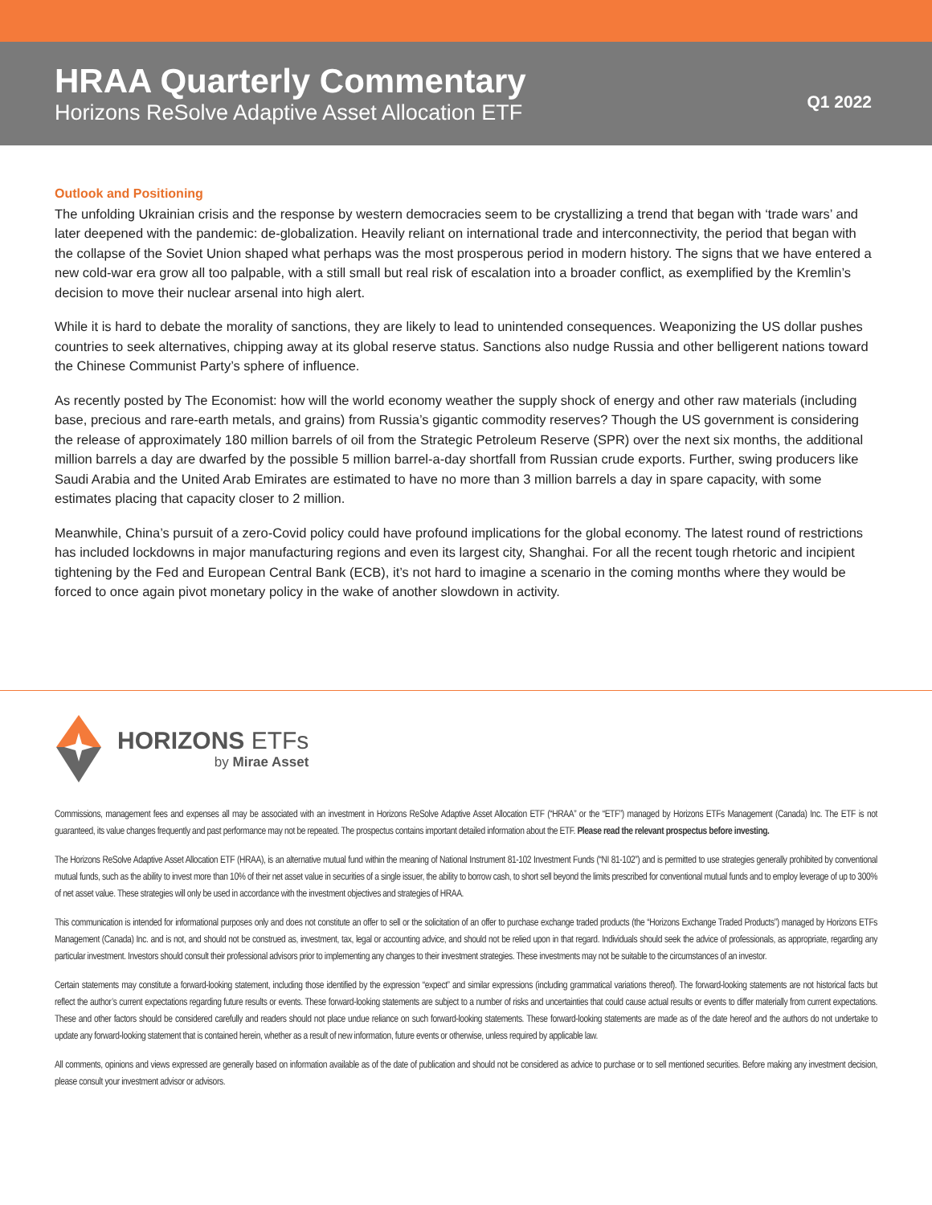HRAA Quarterly Commentary
Horizons ReSolve Adaptive Asset Allocation ETF
Q1 2022
Outlook and Positioning
The unfolding Ukrainian crisis and the response by western democracies seem to be crystallizing a trend that began with ‘trade wars’ and later deepened with the pandemic: de-globalization. Heavily reliant on international trade and interconnectivity, the period that began with the collapse of the Soviet Union shaped what perhaps was the most prosperous period in modern history. The signs that we have entered a new cold-war era grow all too palpable, with a still small but real risk of escalation into a broader conflict, as exemplified by the Kremlin’s decision to move their nuclear arsenal into high alert.
While it is hard to debate the morality of sanctions, they are likely to lead to unintended consequences. Weaponizing the US dollar pushes countries to seek alternatives, chipping away at its global reserve status. Sanctions also nudge Russia and other belligerent nations toward the Chinese Communist Party’s sphere of influence.
As recently posted by The Economist: how will the world economy weather the supply shock of energy and other raw materials (including base, precious and rare-earth metals, and grains) from Russia’s gigantic commodity reserves? Though the US government is considering the release of approximately 180 million barrels of oil from the Strategic Petroleum Reserve (SPR) over the next six months, the additional million barrels a day are dwarfed by the possible 5 million barrel-a-day shortfall from Russian crude exports. Further, swing producers like Saudi Arabia and the United Arab Emirates are estimated to have no more than 3 million barrels a day in spare capacity, with some estimates placing that capacity closer to 2 million.
Meanwhile, China’s pursuit of a zero-Covid policy could have profound implications for the global economy. The latest round of restrictions has included lockdowns in major manufacturing regions and even its largest city, Shanghai. For all the recent tough rhetoric and incipient tightening by the Fed and European Central Bank (ECB), it’s not hard to imagine a scenario in the coming months where they would be forced to once again pivot monetary policy in the wake of another slowdown in activity.
HORIZONS ETFs
by Mirae Asset
Commissions, management fees and expenses all may be associated with an investment in Horizons ReSolve Adaptive Asset Allocation ETF (“HRAA” or the “ETF”) managed by Horizons ETFs Management (Canada) Inc. The ETF is not guaranteed, its value changes frequently and past performance may not be repeated. The prospectus contains important detailed information about the ETF. Please read the relevant prospectus before investing.
The Horizons ReSolve Adaptive Asset Allocation ETF (HRAA), is an alternative mutual fund within the meaning of National Instrument 81-102 Investment Funds (“NI 81-102”) and is permitted to use strategies generally prohibited by conventional mutual funds, such as the ability to invest more than 10% of their net asset value in securities of a single issuer, the ability to borrow cash, to short sell beyond the limits prescribed for conventional mutual funds and to employ leverage of up to 300% of net asset value. These strategies will only be used in accordance with the investment objectives and strategies of HRAA.
This communication is intended for informational purposes only and does not constitute an offer to sell or the solicitation of an offer to purchase exchange traded products (the “Horizons Exchange Traded Products”) managed by Horizons ETFs Management (Canada) Inc. and is not, and should not be construed as, investment, tax, legal or accounting advice, and should not be relied upon in that regard. Individuals should seek the advice of professionals, as appropriate, regarding any particular investment. Investors should consult their professional advisors prior to implementing any changes to their investment strategies. These investments may not be suitable to the circumstances of an investor.
Certain statements may constitute a forward-looking statement, including those identified by the expression “expect” and similar expressions (including grammatical variations thereof). The forward-looking statements are not historical facts but reflect the author’s current expectations regarding future results or events. These forward-looking statements are subject to a number of risks and uncertainties that could cause actual results or events to differ materially from current expectations. These and other factors should be considered carefully and readers should not place undue reliance on such forward-looking statements. These forward-looking statements are made as of the date hereof and the authors do not undertake to update any forward-looking statement that is contained herein, whether as a result of new information, future events or otherwise, unless required by applicable law.
All comments, opinions and views expressed are generally based on information available as of the date of publication and should not be considered as advice to purchase or to sell mentioned securities. Before making any investment decision, please consult your investment advisor or advisors.